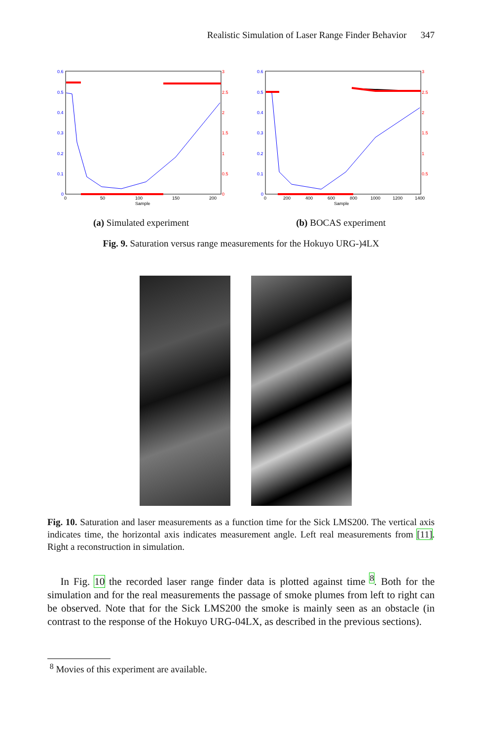Realistic Simulation of Laser Range Finder Behavior 347
0.6
0.5
0.4
0.3
0.2
0.1
0
3
2.5
2
1.5
1
0.5
0
0
50
100
150
200
Sample
(a) Simulated experiment
0.6
0.5
0.4
0.3
0.2
0.1
0
3
2.5
2
1.5
1
0.5
0
200
400
600
800
1000
1200
1400
Sample
(b) BOCAS experiment
Fig. 9. Saturation versus range measurements for the Hokuyo URG-)4LX
Fig. 10. Saturation and laser measurements as a function time for the Sick LMS200. The vertical axis indicates time, the horizontal axis indicates measurement angle. Left real measurements from [11]. Right a reconstruction in simulation.
In Fig. 10 the recorded laser range finder data is plotted against time <sup>8</sup>. Both for the simulation and for the real measurements the passage of smoke plumes from left to right can be observed. Note that for the Sick LMS200 the smoke is mainly seen as an obstacle (in contrast to the response of the Hokuyo URG-04LX, as described in the previous sections).
<sup>8</sup> Movies of this experiment are available.